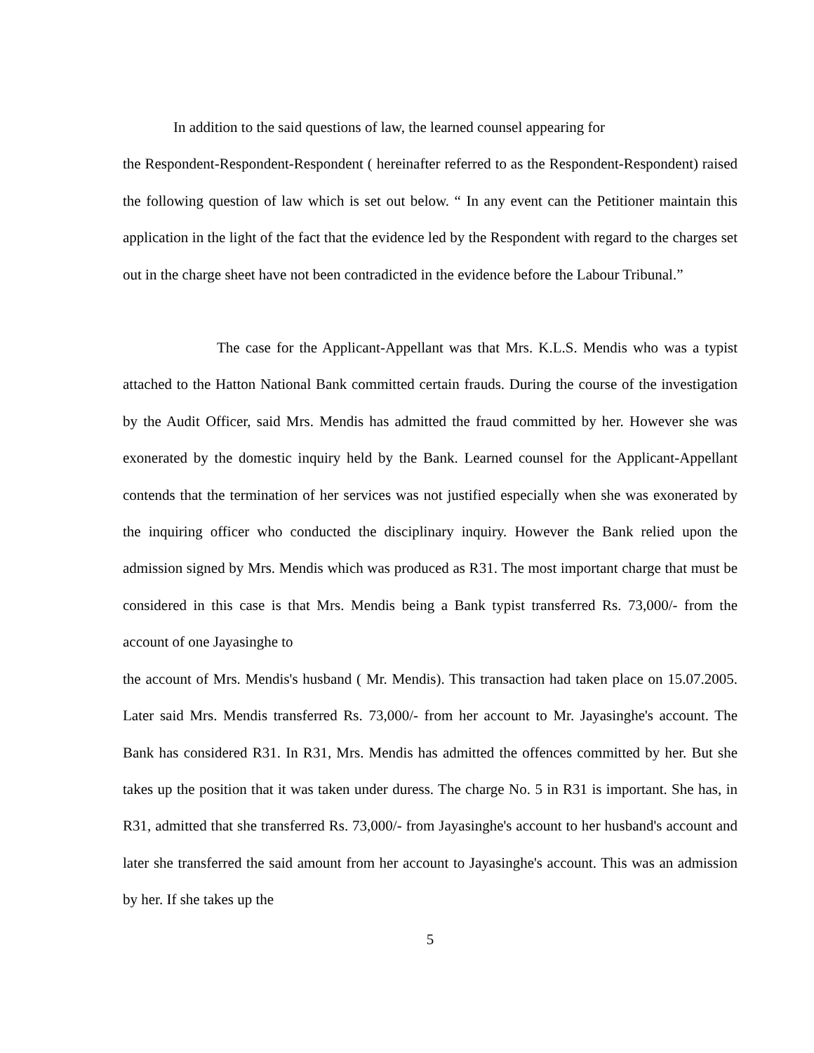In addition to the said questions of law, the learned counsel appearing for
the Respondent-Respondent-Respondent ( hereinafter referred to as the Respondent-Respondent) raised the following question of law which is set out below. “ In any event can the Petitioner maintain this application in the light of the fact that the evidence led by the Respondent with regard to the charges set out in the charge sheet have not been contradicted in the evidence before the Labour Tribunal.”
The case for the Applicant-Appellant was that Mrs. K.L.S. Mendis who was a typist attached to the Hatton National Bank committed certain frauds. During the course of the investigation by the Audit Officer, said Mrs. Mendis has admitted the fraud committed by her. However she was exonerated by the domestic inquiry held by the Bank. Learned counsel for the Applicant-Appellant contends that the termination of her services was not justified especially when she was exonerated by the inquiring officer who conducted the disciplinary inquiry. However the Bank relied upon the admission signed by Mrs. Mendis which was produced as R31. The most important charge that must be considered in this case is that Mrs. Mendis being a Bank typist transferred Rs. 73,000/- from the account of one Jayasinghe to
the account of Mrs. Mendis's husband ( Mr. Mendis). This transaction had taken place on 15.07.2005. Later said Mrs. Mendis transferred Rs. 73,000/- from her account to Mr. Jayasinghe's account. The Bank has considered R31. In R31, Mrs. Mendis has admitted the offences committed by her. But she takes up the position that it was taken under duress. The charge No. 5 in R31 is important. She has, in R31, admitted that she transferred Rs. 73,000/- from Jayasinghe's account to her husband's account and later she transferred the said amount from her account to Jayasinghe's account. This was an admission by her. If she takes up the
5